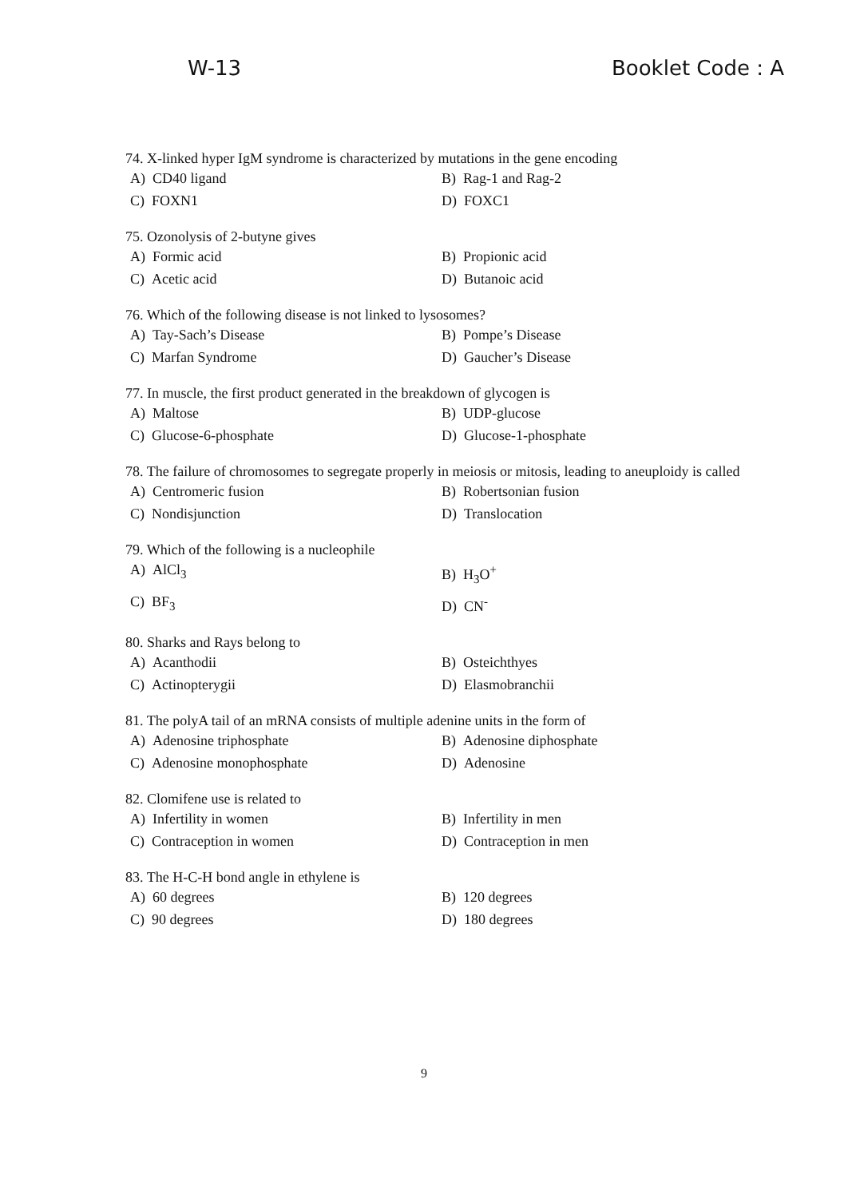W-13 Booklet Code : A
74. X-linked hyper IgM syndrome is characterized by mutations in the gene encoding
A) CD40 ligand B) Rag-1 and Rag-2
C) FOXN1 D) FOXC1
75. Ozonolysis of 2-butyne gives
A) Formic acid B) Propionic acid
C) Acetic acid D) Butanoic acid
76. Which of the following disease is not linked to lysosomes?
A) Tay-Sach’s Disease B) Pompe’s Disease
C) Marfan Syndrome D) Gaucher’s Disease
77. In muscle, the first product generated in the breakdown of glycogen is
A) Maltose B) UDP-glucose
C) Glucose-6-phosphate D) Glucose-1-phosphate
78. The failure of chromosomes to segregate properly in meiosis or mitosis, leading to aneuploidy is called
A) Centromeric fusion B) Robertsonian fusion
C) Nondisjunction D) Translocation
79. Which of the following is a nucleophile
A) AlCl<sub>3</sub> B) H<sub>3</sub>O<sup>+</sup>
C) BF<sub>3</sub> D) CN<sup>-</sup>
80. Sharks and Rays belong to
A) Acanthodii B) Osteichthyes
C) Actinopterygii D) Elasmobranchii
81. The polyA tail of an mRNA consists of multiple adenine units in the form of
A) Adenosine triphosphate B) Adenosine diphosphate
C) Adenosine monophosphate D) Adenosine
82. Clomifene use is related to
A) Infertility in women B) Infertility in men
C) Contraception in women D) Contraception in men
83. The H-C-H bond angle in ethylene is
A) 60 degrees B) 120 degrees
C) 90 degrees D) 180 degrees
9